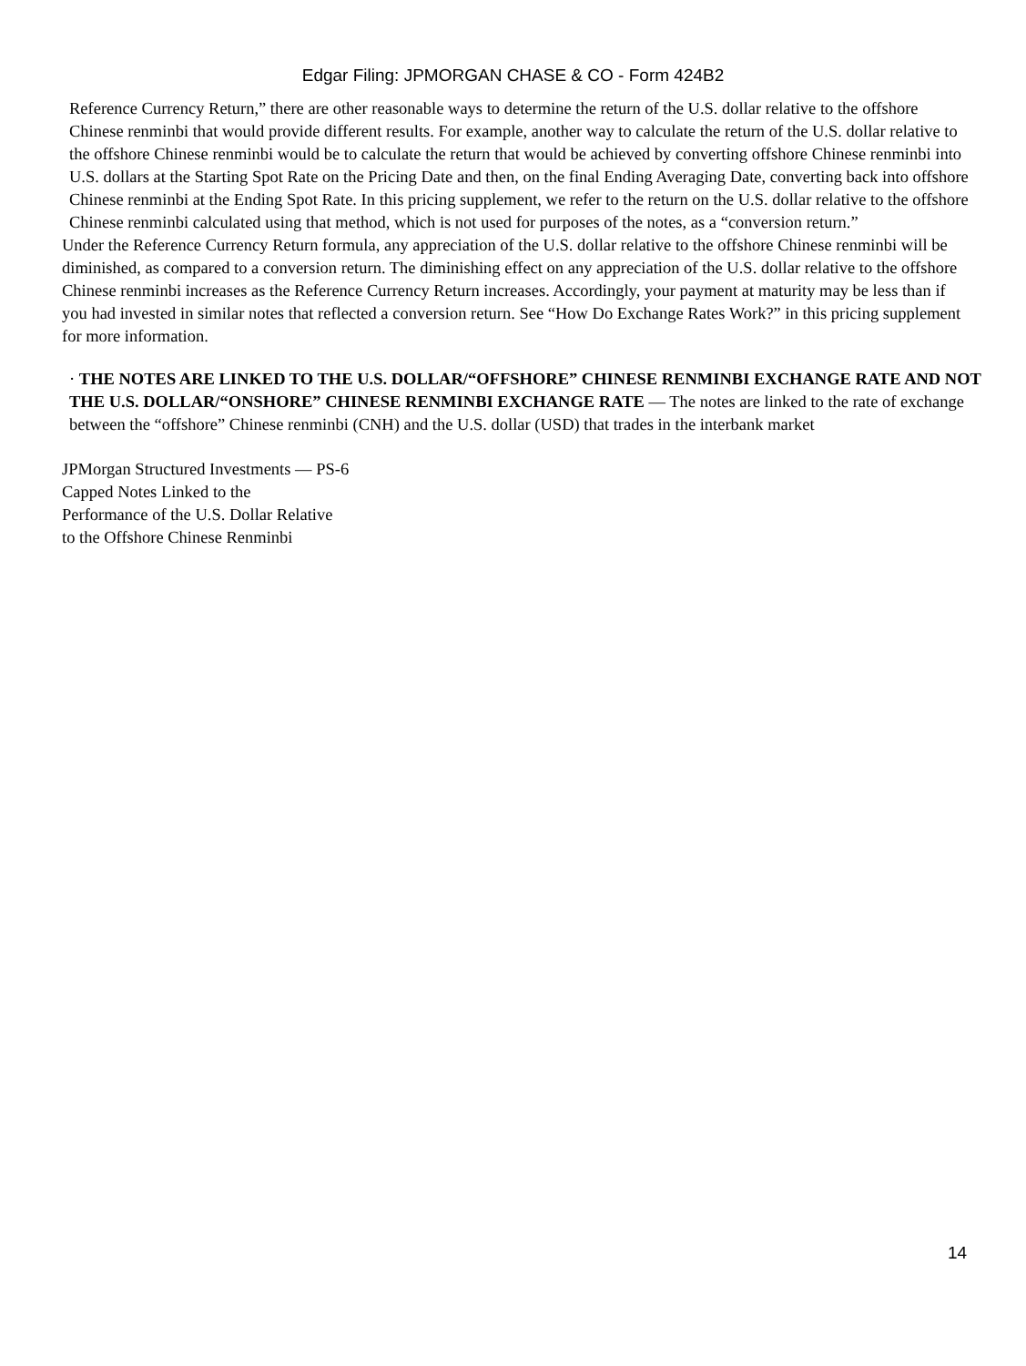Edgar Filing: JPMORGAN CHASE & CO - Form 424B2
Reference Currency Return,” there are other reasonable ways to determine the return of the U.S. dollar relative to the offshore Chinese renminbi that would provide different results. For example, another way to calculate the return of the U.S. dollar relative to the offshore Chinese renminbi would be to calculate the return that would be achieved by converting offshore Chinese renminbi into U.S. dollars at the Starting Spot Rate on the Pricing Date and then, on the final Ending Averaging Date, converting back into offshore Chinese renminbi at the Ending Spot Rate. In this pricing supplement, we refer to the return on the U.S. dollar relative to the offshore Chinese renminbi calculated using that method, which is not used for purposes of the notes, as a “conversion return.”
Under the Reference Currency Return formula, any appreciation of the U.S. dollar relative to the offshore Chinese renminbi will be diminished, as compared to a conversion return. The diminishing effect on any appreciation of the U.S. dollar relative to the offshore Chinese renminbi increases as the Reference Currency Return increases. Accordingly, your payment at maturity may be less than if you had invested in similar notes that reflected a conversion return. See “How Do Exchange Rates Work?” in this pricing supplement for more information.
· THE NOTES ARE LINKED TO THE U.S. DOLLAR/“OFFSHORE” CHINESE RENMINBI EXCHANGE RATE AND NOT THE U.S. DOLLAR/“ONSHORE” CHINESE RENMINBI EXCHANGE RATE — The notes are linked to the rate of exchange between the “offshore” Chinese renminbi (CNH) and the U.S. dollar (USD) that trades in the interbank market
JPMorgan Structured Investments — PS-6
Capped Notes Linked to the
Performance of the U.S. Dollar Relative
to the Offshore Chinese Renminbi
14